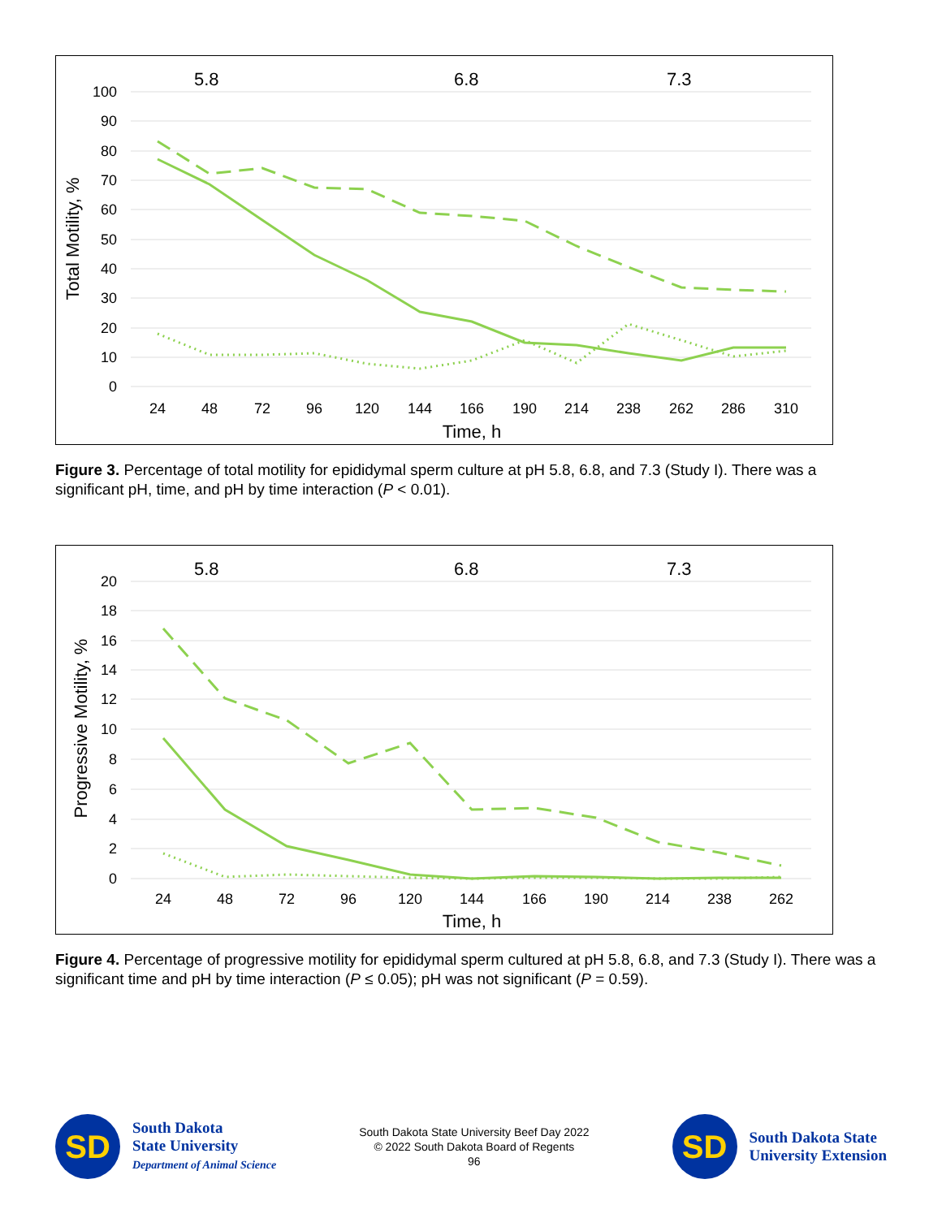5.8
6.8
7.3
100
90
80
70
60
50
40
30
20
10
0
24
48
72
96
120
144
166
190
214
238
262
286
310
Time, h
Total Motility, %
Figure 3. Percentage of total motility for epididymal sperm culture at pH 5.8, 6.8, and 7.3 (Study I). There was a significant pH, time, and pH by time interaction (P < 0.01).
5.8
6.8
7.3
20
18
16
14
12
10
8
6
4
2
0
24
48
72
96
120
144
166
190
214
238
262
Time, h
Progressive Motility, %
Figure 4. Percentage of progressive motility for epididymal sperm cultured at pH 5.8, 6.8, and 7.3 (Study I). There was a significant time and pH by time interaction (P ≤ 0.05); pH was not significant (P = 0.59).
SD
South Dakota
State University
Department of Animal Science
South Dakota State University Beef Day 2022
© 2022 South Dakota Board of Regents
96
SD
South Dakota State
University Extension